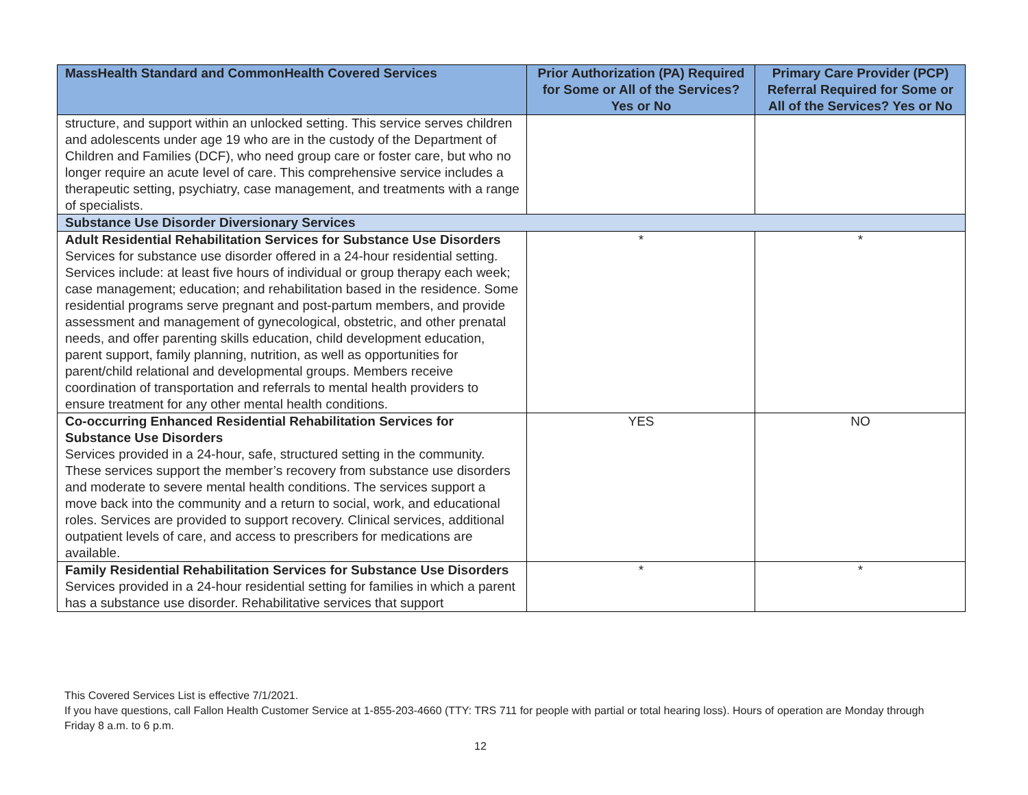| MassHealth Standard and CommonHealth Covered Services | Prior Authorization (PA) Required for Some or All of the Services? Yes or No | Primary Care Provider (PCP) Referral Required for Some or All of the Services? Yes or No |
| --- | --- | --- |
| structure, and support within an unlocked setting. This service serves children and adolescents under age 19 who are in the custody of the Department of Children and Families (DCF), who need group care or foster care, but who no longer require an acute level of care. This comprehensive service includes a therapeutic setting, psychiatry, case management, and treatments with a range of specialists. | | |
| Substance Use Disorder Diversionary Services | | |
| Adult Residential Rehabilitation Services for Substance Use Disorders Services for substance use disorder offered in a 24-hour residential setting. Services include: at least five hours of individual or group therapy each week; case management; education; and rehabilitation based in the residence. Some residential programs serve pregnant and post-partum members, and provide assessment and management of gynecological, obstetric, and other prenatal needs, and offer parenting skills education, child development education, parent support, family planning, nutrition, as well as opportunities for parent/child relational and developmental groups. Members receive coordination of transportation and referrals to mental health providers to ensure treatment for any other mental health conditions. | * | * |
| Co-occurring Enhanced Residential Rehabilitation Services for Substance Use Disorders Services provided in a 24-hour, safe, structured setting in the community. These services support the member’s recovery from substance use disorders and moderate to severe mental health conditions. The services support a move back into the community and a return to social, work, and educational roles. Services are provided to support recovery. Clinical services, additional outpatient levels of care, and access to prescribers for medications are available. | YES | NO |
| Family Residential Rehabilitation Services for Substance Use Disorders Services provided in a 24-hour residential setting for families in which a parent has a substance use disorder. Rehabilitative services that support | * | * |
This Covered Services List is effective 7/1/2021.
If you have questions, call Fallon Health Customer Service at 1-855-203-4660 (TTY: TRS 711 for people with partial or total hearing loss). Hours of operation are Monday through Friday 8 a.m. to 6 p.m.
12